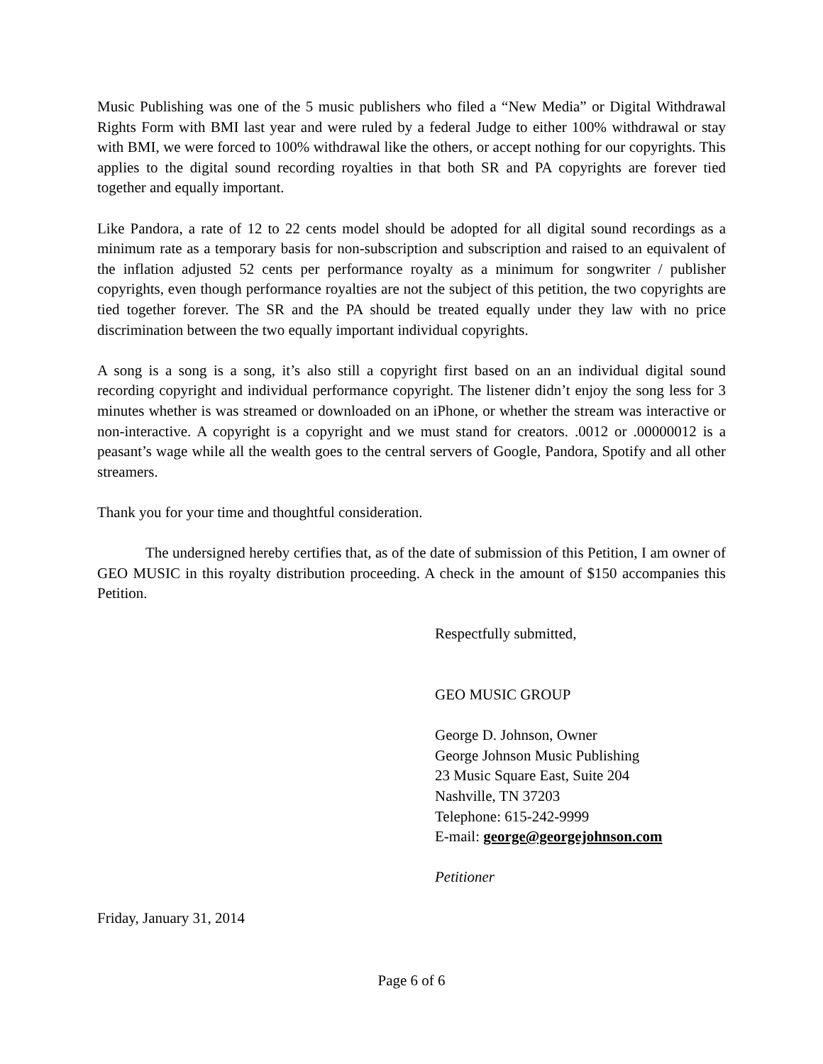Music Publishing was one of the 5 music publishers who filed a “New Media” or Digital Withdrawal Rights Form with BMI last year and were ruled by a federal Judge to either 100% withdrawal or stay with BMI, we were forced to 100% withdrawal like the others, or accept nothing for our copyrights. This applies to the digital sound recording royalties in that both SR and PA copyrights are forever tied together and equally important.
Like Pandora, a rate of 12 to 22 cents model should be adopted for all digital sound recordings as a minimum rate as a temporary basis for non-subscription and subscription and raised to an equivalent of the inflation adjusted 52 cents per performance royalty as a minimum for songwriter / publisher copyrights, even though performance royalties are not the subject of this petition, the two copyrights are tied together forever. The SR and the PA should be treated equally under they law with no price discrimination between the two equally important individual copyrights.
A song is a song is a song, it’s also still a copyright first based on an an individual digital sound recording copyright and individual performance copyright. The listener didn’t enjoy the song less for 3 minutes whether is was streamed or downloaded on an iPhone, or whether the stream was interactive or non-interactive. A copyright is a copyright and we must stand for creators. .0012 or .00000012 is a peasant’s wage while all the wealth goes to the central servers of Google, Pandora, Spotify and all other streamers.
Thank you for your time and thoughtful consideration.
The undersigned hereby certifies that, as of the date of submission of this Petition, I am owner of GEO MUSIC in this royalty distribution proceeding. A check in the amount of $150 accompanies this Petition.
Respectfully submitted,
GEO MUSIC GROUP
George D. Johnson, Owner
George Johnson Music Publishing
23 Music Square East, Suite 204
Nashville, TN 37203
Telephone: 615-242-9999
E-mail: george@georgejohnson.com
Petitioner
Friday, January 31, 2014
Page 6 of 6